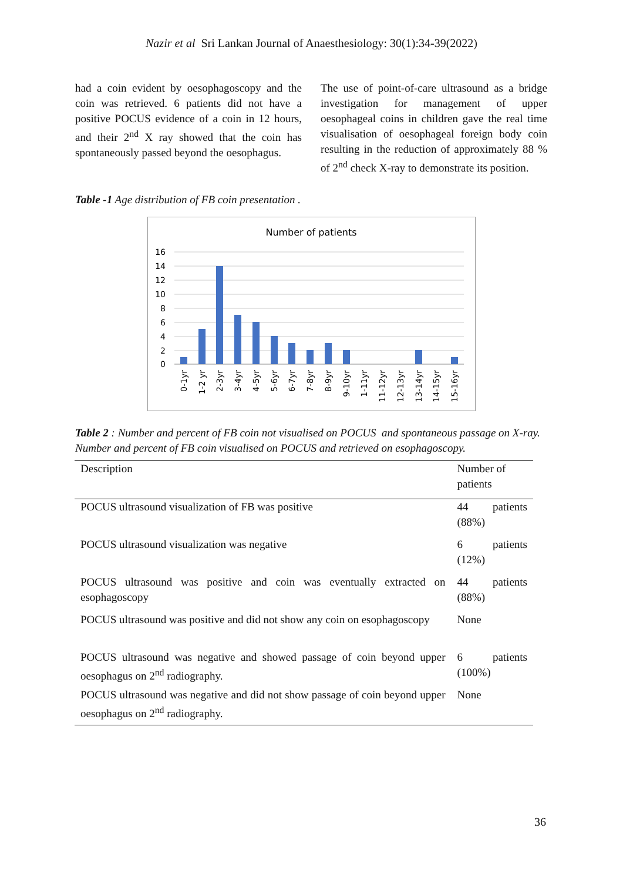Nazir et al Sri Lankan Journal of Anaesthesiology: 30(1):34-39(2022)
had a coin evident by oesophagoscopy and the coin was retrieved. 6 patients did not have a positive POCUS evidence of a coin in 12 hours, and their 2<sup>nd</sup> X ray showed that the coin has spontaneously passed beyond the oesophagus.
The use of point-of-care ultrasound as a bridge investigation for management of upper oesophageal coins in children gave the real time visualisation of oesophageal foreign body coin resulting in the reduction of approximately 88 % of 2<sup>nd</sup> check X-ray to demonstrate its position.
Table -1 Age distribution of FB coin presentation .
Number of patients
16
14
12
10
8
6
4
2
0
0-1yr
1-2 yr
2-3yr
3-4yr
4-5yr
5-6yr
6-7yr
7-8yr
8-9yr
9-10yr
1-11yr
11-12yr
12-13yr
13-14yr
14-15yr
15-16yr
Table 2 : Number and percent of FB coin not visualised on POCUS and spontaneous passage on X-ray. Number and percent of FB coin visualised on POCUS and retrieved on esophagoscopy.
| Description | Number of patients |
| --- | --- |
| POCUS ultrasound visualization of FB was positive | 44 patients (88%) |
| POCUS ultrasound visualization was negative | 6 patients (12%) |
| POCUS ultrasound was positive and coin was eventually extracted on esophagoscopy | 44 patients (88%) |
| POCUS ultrasound was positive and did not show any coin on esophagoscopy | None |
| POCUS ultrasound was negative and showed passage of coin beyond upper oesophagus on 2<sup>nd</sup> radiography. | 6 patients (100%) |
| POCUS ultrasound was negative and did not show passage of coin beyond upper oesophagus on 2<sup>nd</sup> radiography. | None |
36